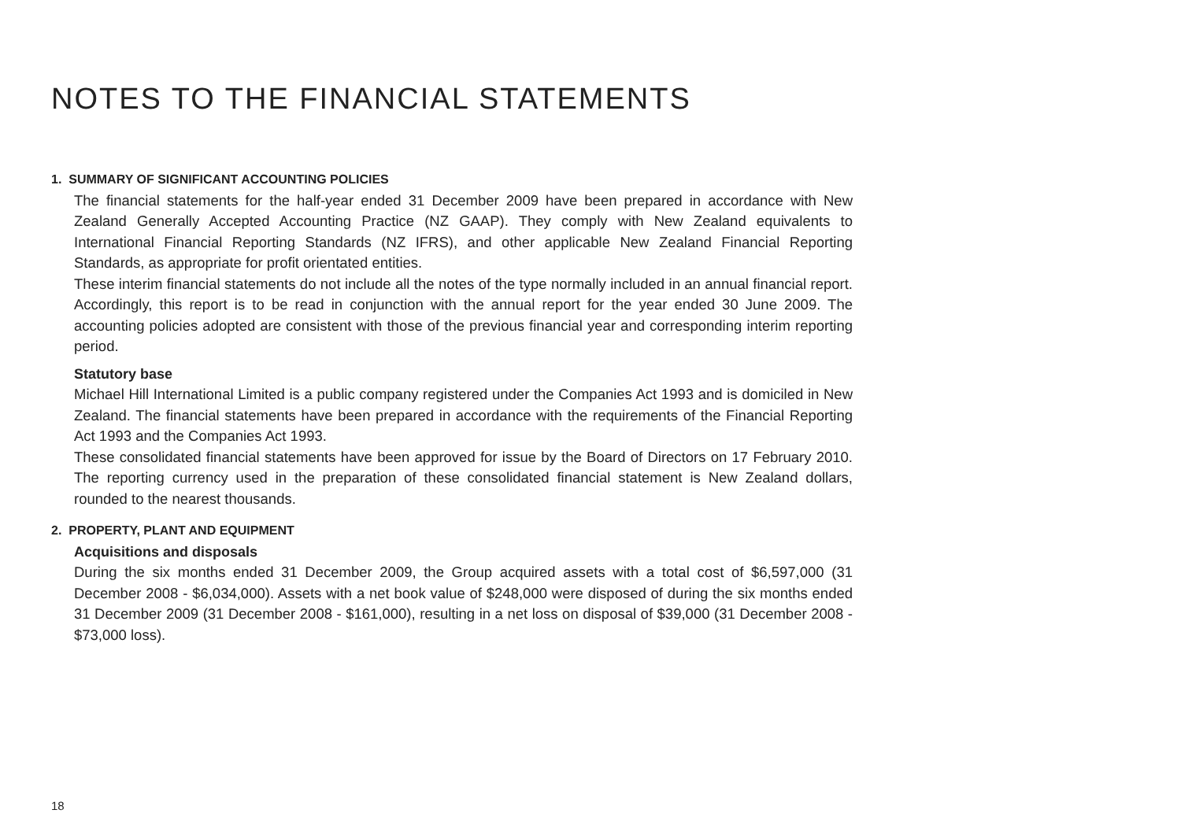NOTES TO THE FINANCIAL STATEMENTS
1. SUMMARY OF SIGNIFICANT ACCOUNTING POLICIES
The financial statements for the half-year ended 31 December 2009 have been prepared in accordance with New Zealand Generally Accepted Accounting Practice (NZ GAAP). They comply with New Zealand equivalents to International Financial Reporting Standards (NZ IFRS), and other applicable New Zealand Financial Reporting Standards, as appropriate for profit orientated entities.
These interim financial statements do not include all the notes of the type normally included in an annual financial report. Accordingly, this report is to be read in conjunction with the annual report for the year ended 30 June 2009. The accounting policies adopted are consistent with those of the previous financial year and corresponding interim reporting period.
Statutory base
Michael Hill International Limited is a public company registered under the Companies Act 1993 and is domiciled in New Zealand. The financial statements have been prepared in accordance with the requirements of the Financial Reporting Act 1993 and the Companies Act 1993.
These consolidated financial statements have been approved for issue by the Board of Directors on 17 February 2010. The reporting currency used in the preparation of these consolidated financial statement is New Zealand dollars, rounded to the nearest thousands.
2. PROPERTY, PLANT AND EQUIPMENT
Acquisitions and disposals
During the six months ended 31 December 2009, the Group acquired assets with a total cost of $6,597,000 (31 December 2008 - $6,034,000). Assets with a net book value of $248,000 were disposed of during the six months ended 31 December 2009 (31 December 2008 - $161,000), resulting in a net loss on disposal of $39,000 (31 December 2008 - $73,000 loss).
18